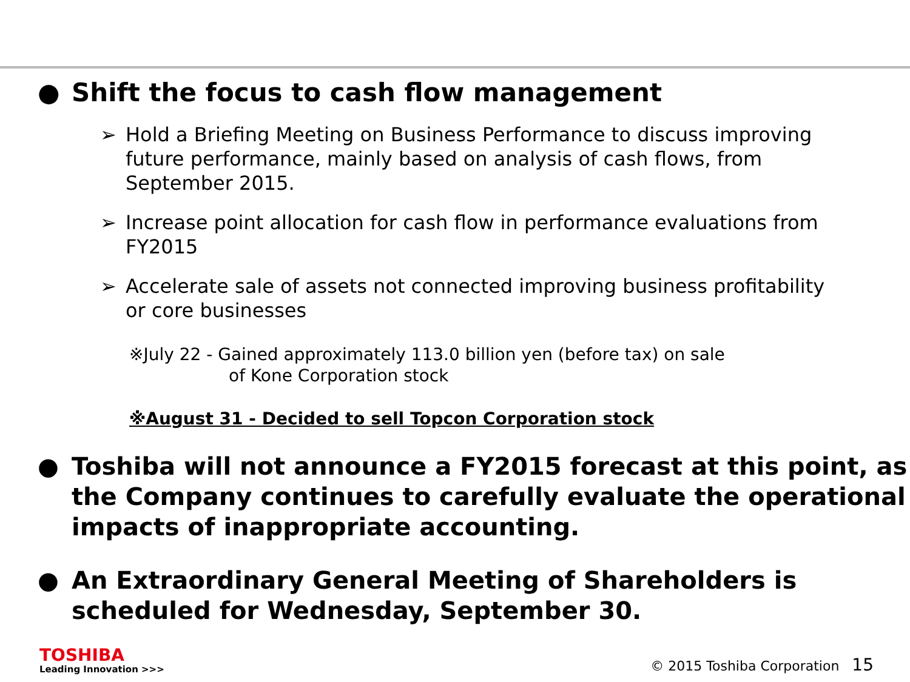● Shift the focus to cash flow management
➢ Hold a Briefing Meeting on Business Performance to discuss improving future performance, mainly based on analysis of cash flows, from September 2015.
➢ Increase point allocation for cash flow in performance evaluations from FY2015
➢ Accelerate sale of assets not connected improving business profitability or core businesses
※July 22 - Gained approximately 113.0 billion yen (before tax) on sale
of Kone Corporation stock
※August 31 - Decided to sell Topcon Corporation stock
● Toshiba will not announce a FY2015 forecast at this point, as the Company continues to carefully evaluate the operational impacts of inappropriate accounting.
● An Extraordinary General Meeting of Shareholders is scheduled for Wednesday, September 30.
TOSHIBA
Leading Innovation >>>
© 2015 Toshiba Corporation 15